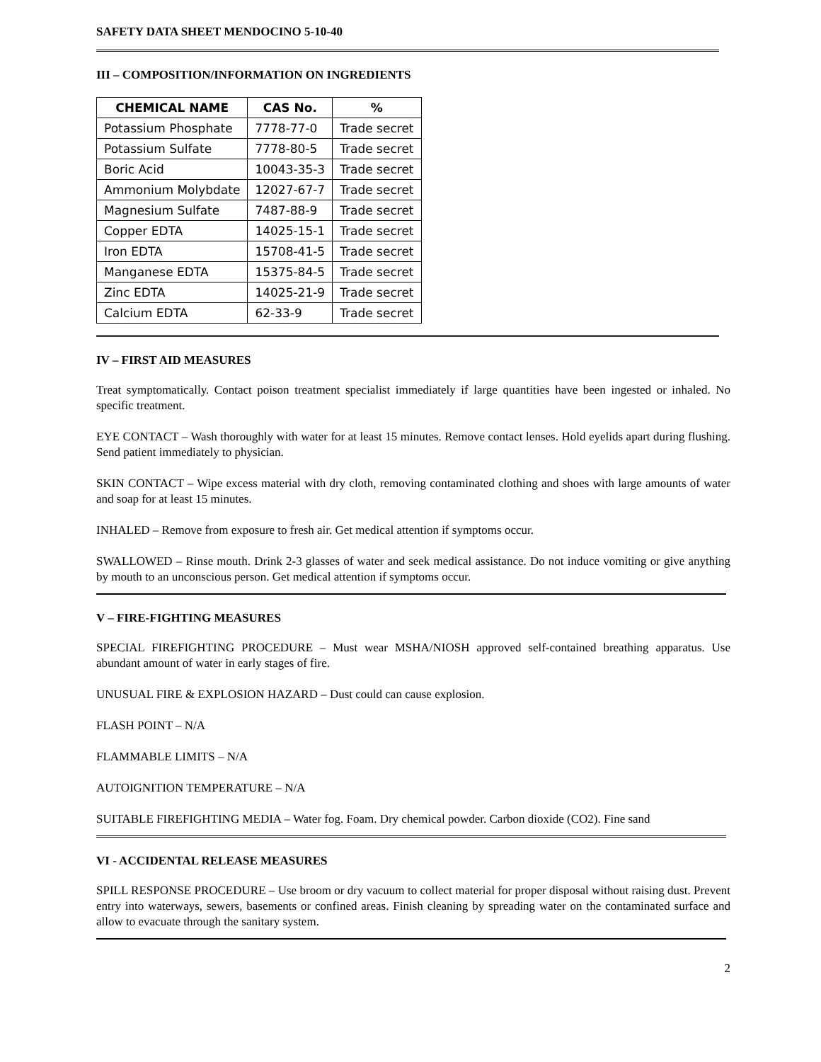SAFETY DATA SHEET MENDOCINO 5-10-40
III – COMPOSITION/INFORMATION ON INGREDIENTS
| CHEMICAL NAME | CAS No. | % |
| --- | --- | --- |
| Potassium Phosphate | 7778-77-0 | Trade secret |
| Potassium Sulfate | 7778-80-5 | Trade secret |
| Boric Acid | 10043-35-3 | Trade secret |
| Ammonium Molybdate | 12027-67-7 | Trade secret |
| Magnesium Sulfate | 7487-88-9 | Trade secret |
| Copper EDTA | 14025-15-1 | Trade secret |
| Iron EDTA | 15708-41-5 | Trade secret |
| Manganese EDTA | 15375-84-5 | Trade secret |
| Zinc EDTA | 14025-21-9 | Trade secret |
| Calcium EDTA | 62-33-9 | Trade secret |
IV – FIRST AID MEASURES
Treat symptomatically. Contact poison treatment specialist immediately if large quantities have been ingested or inhaled. No specific treatment.
EYE CONTACT – Wash thoroughly with water for at least 15 minutes. Remove contact lenses. Hold eyelids apart during flushing. Send patient immediately to physician.
SKIN CONTACT – Wipe excess material with dry cloth, removing contaminated clothing and shoes with large amounts of water and soap for at least 15 minutes.
INHALED – Remove from exposure to fresh air. Get medical attention if symptoms occur.
SWALLOWED – Rinse mouth. Drink 2-3 glasses of water and seek medical assistance. Do not induce vomiting or give anything by mouth to an unconscious person. Get medical attention if symptoms occur.
V – FIRE-FIGHTING MEASURES
SPECIAL FIREFIGHTING PROCEDURE – Must wear MSHA/NIOSH approved self-contained breathing apparatus. Use abundant amount of water in early stages of fire.
UNUSUAL FIRE & EXPLOSION HAZARD – Dust could can cause explosion.
FLASH POINT – N/A
FLAMMABLE LIMITS – N/A
AUTOIGNITION TEMPERATURE – N/A
SUITABLE FIREFIGHTING MEDIA – Water fog. Foam. Dry chemical powder. Carbon dioxide (CO2). Fine sand
VI - ACCIDENTAL RELEASE MEASURES
SPILL RESPONSE PROCEDURE – Use broom or dry vacuum to collect material for proper disposal without raising dust. Prevent entry into waterways, sewers, basements or confined areas. Finish cleaning by spreading water on the contaminated surface and allow to evacuate through the sanitary system.
2